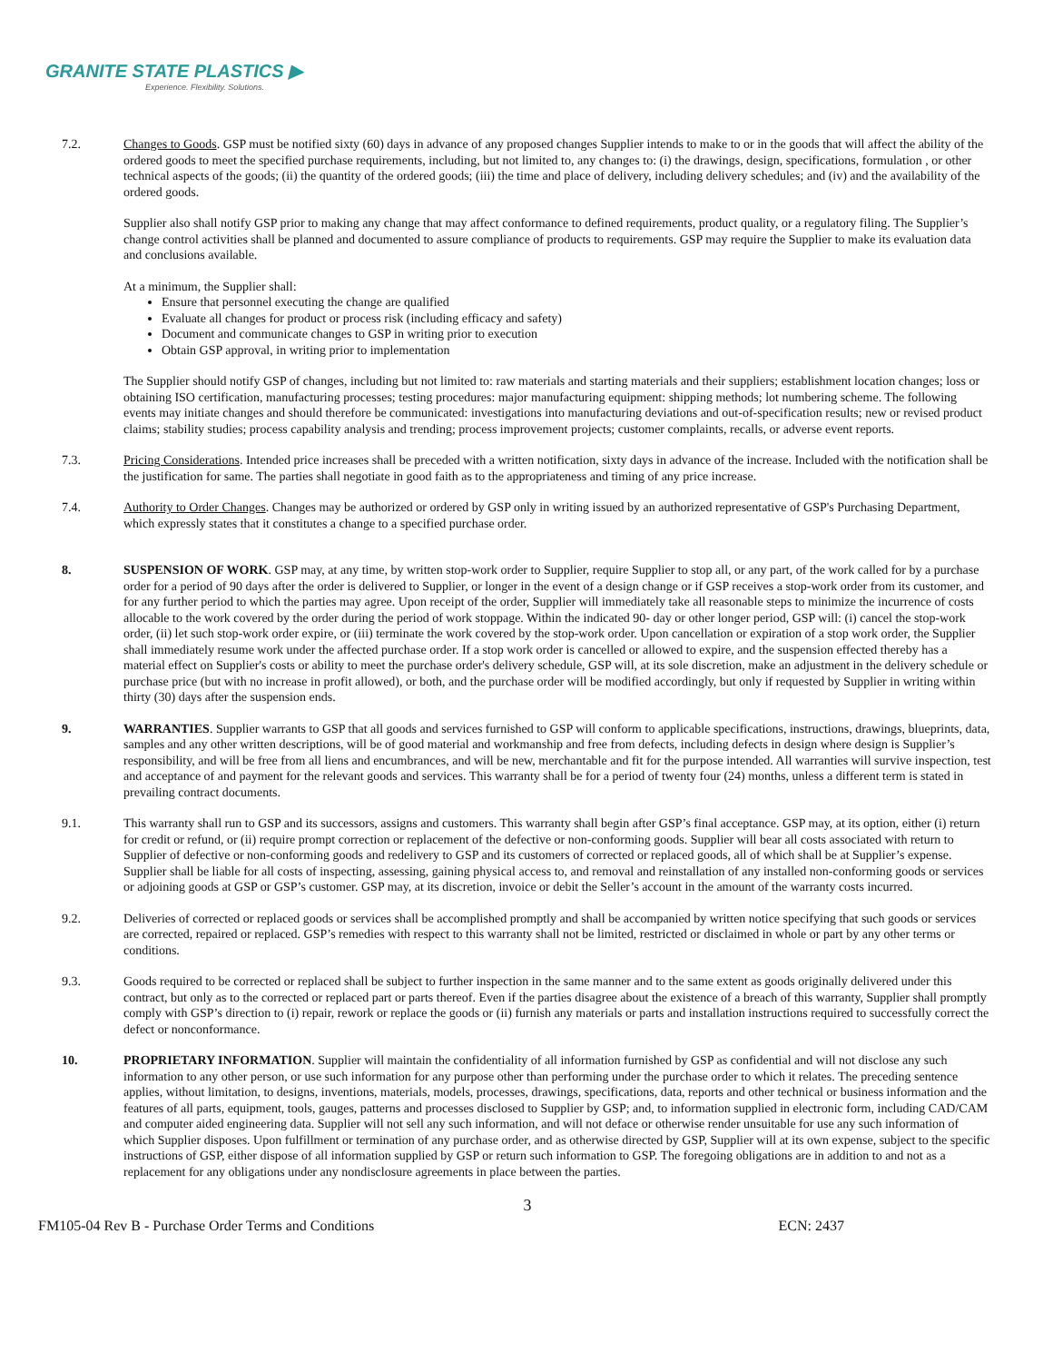GRANITE STATE PLASTICS ▶
Experience. Flexibility. Solutions.
7.2. Changes to Goods. GSP must be notified sixty (60) days in advance of any proposed changes Supplier intends to make to or in the goods that will affect the ability of the ordered goods to meet the specified purchase requirements, including, but not limited to, any changes to: (i) the drawings, design, specifications, formulation , or other technical aspects of the goods; (ii) the quantity of the ordered goods; (iii) the time and place of delivery, including delivery schedules; and (iv) and the availability of the ordered goods.
Supplier also shall notify GSP prior to making any change that may affect conformance to defined requirements, product quality, or a regulatory filing. The Supplier’s change control activities shall be planned and documented to assure compliance of products to requirements. GSP may require the Supplier to make its evaluation data and conclusions available.
At a minimum, the Supplier shall:
Ensure that personnel executing the change are qualified
Evaluate all changes for product or process risk (including efficacy and safety)
Document and communicate changes to GSP in writing prior to execution
Obtain GSP approval, in writing prior to implementation
The Supplier should notify GSP of changes, including but not limited to: raw materials and starting materials and their suppliers; establishment location changes; loss or obtaining ISO certification, manufacturing processes; testing procedures: major manufacturing equipment: shipping methods; lot numbering scheme. The following events may initiate changes and should therefore be communicated: investigations into manufacturing deviations and out-of-specification results; new or revised product claims; stability studies; process capability analysis and trending; process improvement projects; customer complaints, recalls, or adverse event reports.
7.3. Pricing Considerations. Intended price increases shall be preceded with a written notification, sixty days in advance of the increase. Included with the notification shall be the justification for same. The parties shall negotiate in good faith as to the appropriateness and timing of any price increase.
7.4. Authority to Order Changes. Changes may be authorized or ordered by GSP only in writing issued by an authorized representative of GSP's Purchasing Department, which expressly states that it constitutes a change to a specified purchase order.
8. SUSPENSION OF WORK. GSP may, at any time, by written stop-work order to Supplier, require Supplier to stop all, or any part, of the work called for by a purchase order for a period of 90 days after the order is delivered to Supplier, or longer in the event of a design change or if GSP receives a stop-work order from its customer, and for any further period to which the parties may agree. Upon receipt of the order, Supplier will immediately take all reasonable steps to minimize the incurrence of costs allocable to the work covered by the order during the period of work stoppage. Within the indicated 90- day or other longer period, GSP will: (i) cancel the stop-work order, (ii) let such stop-work order expire, or (iii) terminate the work covered by the stop-work order. Upon cancellation or expiration of a stop work order, the Supplier shall immediately resume work under the affected purchase order. If a stop work order is cancelled or allowed to expire, and the suspension effected thereby has a material effect on Supplier's costs or ability to meet the purchase order's delivery schedule, GSP will, at its sole discretion, make an adjustment in the delivery schedule or purchase price (but with no increase in profit allowed), or both, and the purchase order will be modified accordingly, but only if requested by Supplier in writing within thirty (30) days after the suspension ends.
9. WARRANTIES. Supplier warrants to GSP that all goods and services furnished to GSP will conform to applicable specifications, instructions, drawings, blueprints, data, samples and any other written descriptions, will be of good material and workmanship and free from defects, including defects in design where design is Supplier’s responsibility, and will be free from all liens and encumbrances, and will be new, merchantable and fit for the purpose intended. All warranties will survive inspection, test and acceptance of and payment for the relevant goods and services. This warranty shall be for a period of twenty four (24) months, unless a different term is stated in prevailing contract documents.
9.1. This warranty shall run to GSP and its successors, assigns and customers. This warranty shall begin after GSP’s final acceptance. GSP may, at its option, either (i) return for credit or refund, or (ii) require prompt correction or replacement of the defective or non-conforming goods. Supplier will bear all costs associated with return to Supplier of defective or non-conforming goods and redelivery to GSP and its customers of corrected or replaced goods, all of which shall be at Supplier’s expense. Supplier shall be liable for all costs of inspecting, assessing, gaining physical access to, and removal and reinstallation of any installed non-conforming goods or services or adjoining goods at GSP or GSP’s customer. GSP may, at its discretion, invoice or debit the Seller’s account in the amount of the warranty costs incurred.
9.2. Deliveries of corrected or replaced goods or services shall be accomplished promptly and shall be accompanied by written notice specifying that such goods or services are corrected, repaired or replaced. GSP’s remedies with respect to this warranty shall not be limited, restricted or disclaimed in whole or part by any other terms or conditions.
9.3. Goods required to be corrected or replaced shall be subject to further inspection in the same manner and to the same extent as goods originally delivered under this contract, but only as to the corrected or replaced part or parts thereof. Even if the parties disagree about the existence of a breach of this warranty, Supplier shall promptly comply with GSP’s direction to (i) repair, rework or replace the goods or (ii) furnish any materials or parts and installation instructions required to successfully correct the defect or nonconformance.
10. PROPRIETARY INFORMATION. Supplier will maintain the confidentiality of all information furnished by GSP as confidential and will not disclose any such information to any other person, or use such information for any purpose other than performing under the purchase order to which it relates. The preceding sentence applies, without limitation, to designs, inventions, materials, models, processes, drawings, specifications, data, reports and other technical or business information and the features of all parts, equipment, tools, gauges, patterns and processes disclosed to Supplier by GSP; and, to information supplied in electronic form, including CAD/CAM and computer aided engineering data. Supplier will not sell any such information, and will not deface or otherwise render unsuitable for use any such information of which Supplier disposes. Upon fulfillment or termination of any purchase order, and as otherwise directed by GSP, Supplier will at its own expense, subject to the specific instructions of GSP, either dispose of all information supplied by GSP or return such information to GSP. The foregoing obligations are in addition to and not as a replacement for any obligations under any nondisclosure agreements in place between the parties.
3
FM105-04 Rev B - Purchase Order Terms and Conditions ECN: 2437